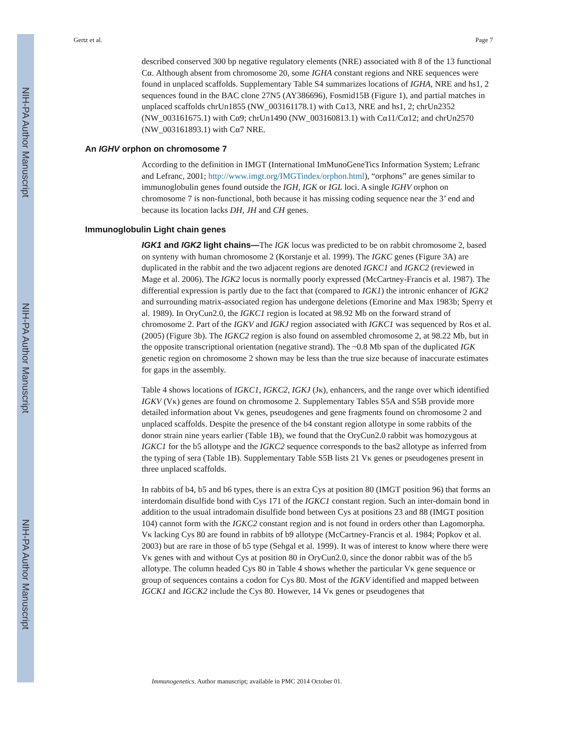NIH-PA Author Manuscript
NIH-PA Author Manuscript
NIH-PA Author Manuscript
Gertz et al. Page 7
described conserved 300 bp negative regulatory elements (NRE) associated with 8 of the 13 functional Cα. Although absent from chromosome 20, some IGHA constant regions and NRE sequences were found in unplaced scaffolds. Supplementary Table S4 summarizes locations of IGHA, NRE and hs1, 2 sequences found in the BAC clone 27N5 (AY386696), Fosmid15B (Figure 1), and partial matches in unplaced scaffolds chrUn1855 (NW_003161178.1) with Cα13, NRE and hs1, 2; chrUn2352 (NW_003161675.1) with Cα9; chrUn1490 (NW_003160813.1) with Cα11/Cα12; and chrUn2570 (NW_003161893.1) with Cα7 NRE.
An IGHV orphon on chromosome 7
According to the definition in IMGT (International ImMunoGeneTics Information System; Lefranc and Lefranc, 2001; http://www.imgt.org/IMGTindex/orphon.html), “orphons” are genes similar to immunoglobulin genes found outside the IGH, IGK or IGL loci. A single IGHV orphon on chromosome 7 is non-functional, both because it has missing coding sequence near the 3’ end and because its location lacks DH, JH and CH genes.
Immunoglobulin Light chain genes
IGK1 and IGK2 light chains—The IGK locus was predicted to be on rabbit chromosome 2, based on synteny with human chromosome 2 (Korstanje et al. 1999). The IGKC genes (Figure 3A) are duplicated in the rabbit and the two adjacent regions are denoted IGKC1 and IGKC2 (reviewed in Mage et al. 2006). The IGK2 locus is normally poorly expressed (McCartney-Francis et al. 1987). The differential expression is partly due to the fact that (compared to IGK1) the intronic enhancer of IGK2 and surrounding matrix-associated region has undergone deletions (Emorine and Max 1983b; Sperry et al. 1989). In OryCun2.0, the IGKC1 region is located at 98.92 Mb on the forward strand of chromosome 2. Part of the IGKV and IGKJ region associated with IGKC1 was sequenced by Ros et al. (2005) (Figure 3b). The IGKC2 region is also found on assembled chromosome 2, at 98.22 Mb, but in the opposite transcriptional orientation (negative strand). The ~0.8 Mb span of the duplicated IGK genetic region on chromosome 2 shown may be less than the true size because of inaccurate estimates for gaps in the assembly.
Table 4 shows locations of IGKC1, IGKC2, IGKJ (Jκ), enhancers, and the range over which identified IGKV (Vκ) genes are found on chromosome 2. Supplementary Tables S5A and S5B provide more detailed information about Vκ genes, pseudogenes and gene fragments found on chromosome 2 and unplaced scaffolds. Despite the presence of the b4 constant region allotype in some rabbits of the donor strain nine years earlier (Table 1B), we found that the OryCun2.0 rabbit was homozygous at IGKC1 for the b5 allotype and the IGKC2 sequence corresponds to the bas2 allotype as inferred from the typing of sera (Table 1B). Supplementary Table S5B lists 21 Vκ genes or pseudogenes present in three unplaced scaffolds.
In rabbits of b4, b5 and b6 types, there is an extra Cys at position 80 (IMGT position 96) that forms an interdomain disulfide bond with Cys 171 of the IGKC1 constant region. Such an inter-domain bond in addition to the usual intradomain disulfide bond between Cys at positions 23 and 88 (IMGT position 104) cannot form with the IGKC2 constant region and is not found in orders other than Lagomorpha. Vκ lacking Cys 80 are found in rabbits of b9 allotype (McCartney-Francis et al. 1984; Popkov et al. 2003) but are rare in those of b5 type (Sehgal et al. 1999). It was of interest to know where there were Vκ genes with and without Cys at position 80 in OryCun2.0, since the donor rabbit was of the b5 allotype. The column headed Cys 80 in Table 4 shows whether the particular Vκ gene sequence or group of sequences contains a codon for Cys 80. Most of the IGKV identified and mapped between IGCK1 and IGCK2 include the Cys 80. However, 14 Vκ genes or pseudogenes that
Immunogenetics. Author manuscript; available in PMC 2014 October 01.